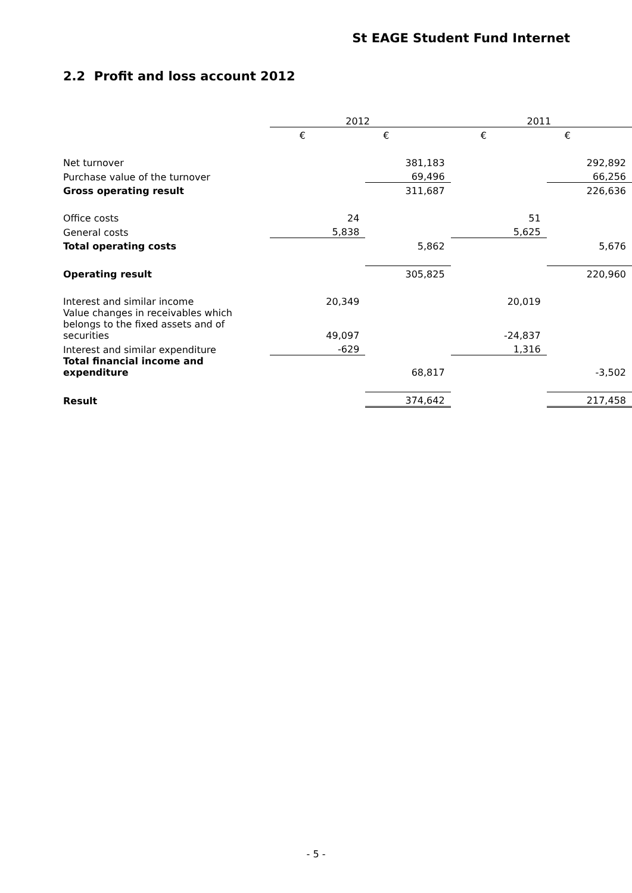St EAGE Student Fund Internet
2.2 Profit and loss account 2012
| | 2012 | | 2011 | |
| --- | --- | --- | --- | --- |
| | € | € | € | € |
| Net turnover | | 381,183 | | 292,892 |
| Purchase value of the turnover | | 69,496 | | 66,256 |
| Gross operating result | | 311,687 | | 226,636 |
| Office costs | 24 | | 51 | |
| General costs | 5,838 | | 5,625 | |
| Total operating costs | | 5,862 | | 5,676 |
| Operating result | | 305,825 | | 220,960 |
| Interest and similar income | 20,349 | | 20,019 | |
| Value changes in receivables which belongs to the fixed assets and of securities | 49,097 | | -24,837 | |
| Interest and similar expenditure | -629 | | 1,316 | |
| Total financial income and expenditure | | 68,817 | | -3,502 |
| Result | | 374,642 | | 217,458 |
- 5 -